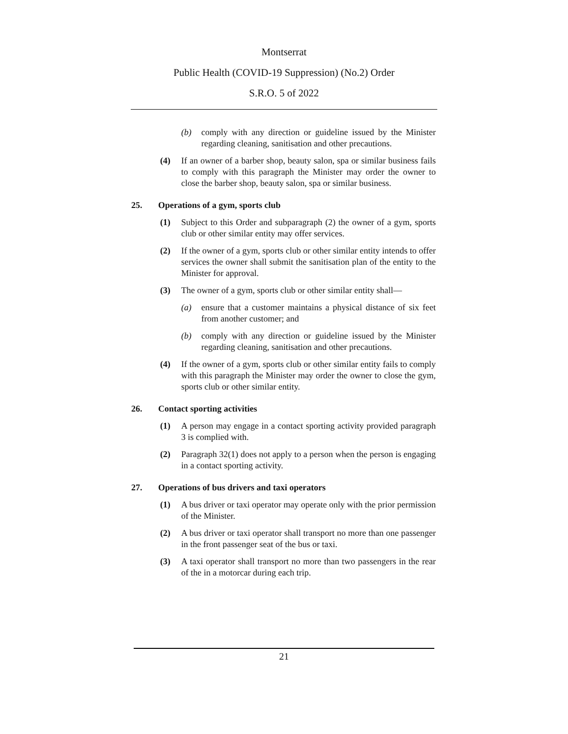Montserrat
Public Health (COVID-19 Suppression) (No.2) Order
S.R.O. 5 of 2022
(b) comply with any direction or guideline issued by the Minister regarding cleaning, sanitisation and other precautions.
(4) If an owner of a barber shop, beauty salon, spa or similar business fails to comply with this paragraph the Minister may order the owner to close the barber shop, beauty salon, spa or similar business.
25. Operations of a gym, sports club
(1) Subject to this Order and subparagraph (2) the owner of a gym, sports club or other similar entity may offer services.
(2) If the owner of a gym, sports club or other similar entity intends to offer services the owner shall submit the sanitisation plan of the entity to the Minister for approval.
(3) The owner of a gym, sports club or other similar entity shall—
(a) ensure that a customer maintains a physical distance of six feet from another customer; and
(b) comply with any direction or guideline issued by the Minister regarding cleaning, sanitisation and other precautions.
(4) If the owner of a gym, sports club or other similar entity fails to comply with this paragraph the Minister may order the owner to close the gym, sports club or other similar entity.
26. Contact sporting activities
(1) A person may engage in a contact sporting activity provided paragraph 3 is complied with.
(2) Paragraph 32(1) does not apply to a person when the person is engaging in a contact sporting activity.
27. Operations of bus drivers and taxi operators
(1) A bus driver or taxi operator may operate only with the prior permission of the Minister.
(2) A bus driver or taxi operator shall transport no more than one passenger in the front passenger seat of the bus or taxi.
(3) A taxi operator shall transport no more than two passengers in the rear of the in a motorcar during each trip.
21